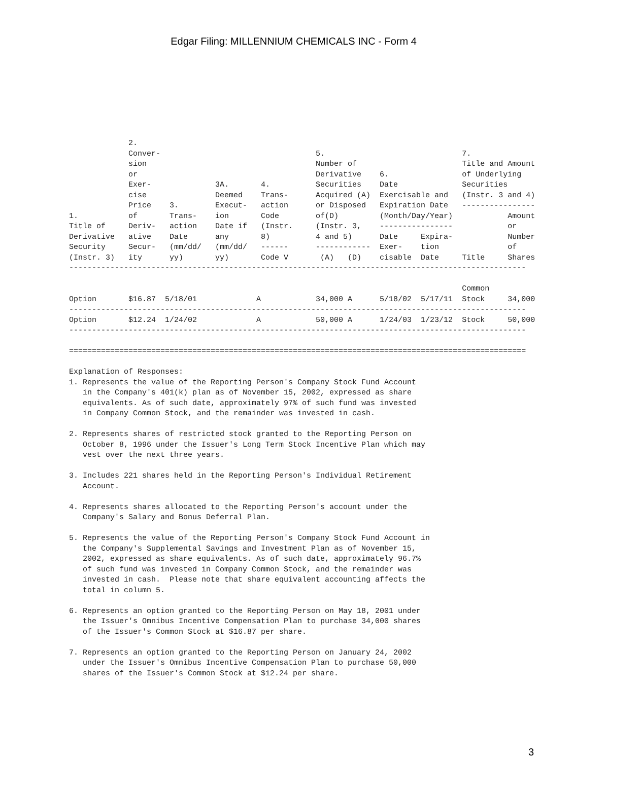Edgar Filing: MILLENNIUM CHEMICALS INC - Form 4
             2.
             Conver-                                  5.                              7.
             sion                                     Number of                       Title and Amount
             or                                       Derivative    6.                of Underlying
             Exer-              3A.       4.          Securities    Date              Securities
             cise               Deemed    Trans-      Acquired (A)  Exercisable and   (Instr. 3 and 4)
             Price    3.        Execut-   action      or Disposed   Expiration Date   ----------------
1.           of       Trans-    ion       Code        of(D)         (Month/Day/Year)            Amount
Title of     Deriv-   action    Date if   (Instr.     (Instr. 3,    ----------------            or
Derivative   ative    Date      any       8)          4 and 5)      Date     Expira-            Number
Security     Secur-   (mm/dd/   (mm/dd/   ------      ------------  Exer-    tion               of
(Instr. 3)   ity      yy)       yy)       Code V       (A)   (D)    cisable  Date     Title     Shares
----------------------------------------------------------------------------------------------------

                                                                                      Common
Option       $16.87  5/18/01             A            34,000 A      5/18/02  5/17/11  Stock     34,000
----------------------------------------------------------------------------------------------------
Option       $12.24  1/24/02             A            50,000 A      1/24/03  1/23/12  Stock     50,000
----------------------------------------------------------------------------------------------------

====================================================================================================

Explanation of Responses:
1. Represents the value of the Reporting Person's Company Stock Fund Account
   in the Company's 401(k) plan as of November 15, 2002, expressed as share
   equivalents. As of such date, approximately 97% of such fund was invested
   in Company Common Stock, and the remainder was invested in cash.

2. Represents shares of restricted stock granted to the Reporting Person on
   October 8, 1996 under the Issuer's Long Term Stock Incentive Plan which may
   vest over the next three years.

3. Includes 221 shares held in the Reporting Person's Individual Retirement
   Account.

4. Represents shares allocated to the Reporting Person's account under the
   Company's Salary and Bonus Deferral Plan.

5. Represents the value of the Reporting Person's Company Stock Fund Account in
   the Company's Supplemental Savings and Investment Plan as of November 15,
   2002, expressed as share equivalents. As of such date, approximately 96.7%
   of such fund was invested in Company Common Stock, and the remainder was
   invested in cash.  Please note that share equivalent accounting affects the
   total in column 5.

6. Represents an option granted to the Reporting Person on May 18, 2001 under
   the Issuer's Omnibus Incentive Compensation Plan to purchase 34,000 shares
   of the Issuer's Common Stock at $16.87 per share.

7. Represents an option granted to the Reporting Person on January 24, 2002
   under the Issuer's Omnibus Incentive Compensation Plan to purchase 50,000
   shares of the Issuer's Common Stock at $12.24 per share.
3